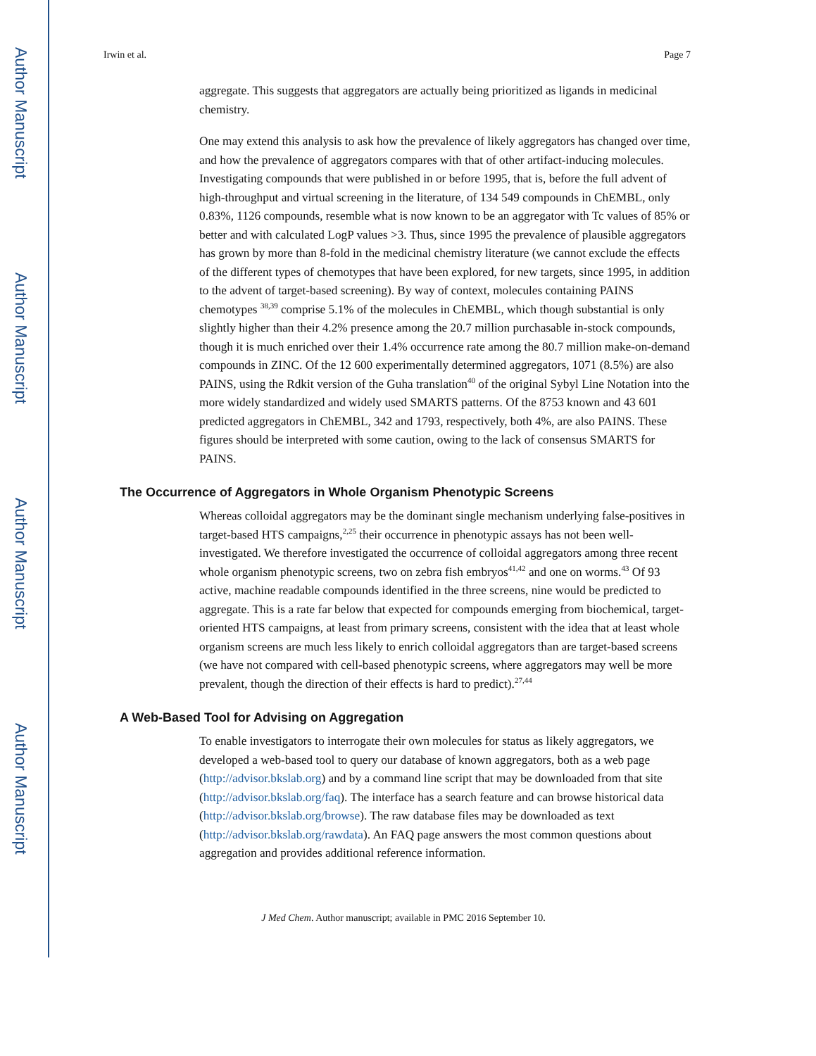Author Manuscript
Author Manuscript
Author Manuscript
Author Manuscript
Irwin et al. Page 7
aggregate. This suggests that aggregators are actually being prioritized as ligands in medicinal chemistry.
One may extend this analysis to ask how the prevalence of likely aggregators has changed over time, and how the prevalence of aggregators compares with that of other artifact-inducing molecules. Investigating compounds that were published in or before 1995, that is, before the full advent of high-throughput and virtual screening in the literature, of 134 549 compounds in ChEMBL, only 0.83%, 1126 compounds, resemble what is now known to be an aggregator with Tc values of 85% or better and with calculated LogP values >3. Thus, since 1995 the prevalence of plausible aggregators has grown by more than 8-fold in the medicinal chemistry literature (we cannot exclude the effects of the different types of chemotypes that have been explored, for new targets, since 1995, in addition to the advent of target-based screening). By way of context, molecules containing PAINS chemotypes <sup>38,39</sup> comprise 5.1% of the molecules in ChEMBL, which though substantial is only slightly higher than their 4.2% presence among the 20.7 million purchasable in-stock compounds, though it is much enriched over their 1.4% occurrence rate among the 80.7 million make-on-demand compounds in ZINC. Of the 12 600 experimentally determined aggregators, 1071 (8.5%) are also PAINS, using the Rdkit version of the Guha translation<sup>40</sup> of the original Sybyl Line Notation into the more widely standardized and widely used SMARTS patterns. Of the 8753 known and 43 601 predicted aggregators in ChEMBL, 342 and 1793, respectively, both 4%, are also PAINS. These figures should be interpreted with some caution, owing to the lack of consensus SMARTS for PAINS.
The Occurrence of Aggregators in Whole Organism Phenotypic Screens
Whereas colloidal aggregators may be the dominant single mechanism underlying false-positives in target-based HTS campaigns,<sup>2,25</sup> their occurrence in phenotypic assays has not been well-investigated. We therefore investigated the occurrence of colloidal aggregators among three recent whole organism phenotypic screens, two on zebra fish embryos<sup>41,42</sup> and one on worms.<sup>43</sup> Of 93 active, machine readable compounds identified in the three screens, nine would be predicted to aggregate. This is a rate far below that expected for compounds emerging from biochemical, target-oriented HTS campaigns, at least from primary screens, consistent with the idea that at least whole organism screens are much less likely to enrich colloidal aggregators than are target-based screens (we have not compared with cell-based phenotypic screens, where aggregators may well be more prevalent, though the direction of their effects is hard to predict).<sup>27,44</sup>
A Web-Based Tool for Advising on Aggregation
To enable investigators to interrogate their own molecules for status as likely aggregators, we developed a web-based tool to query our database of known aggregators, both as a web page (http://advisor.bkslab.org) and by a command line script that may be downloaded from that site (http://advisor.bkslab.org/faq). The interface has a search feature and can browse historical data (http://advisor.bkslab.org/browse). The raw database files may be downloaded as text (http://advisor.bkslab.org/rawdata). An FAQ page answers the most common questions about aggregation and provides additional reference information.
J Med Chem. Author manuscript; available in PMC 2016 September 10.